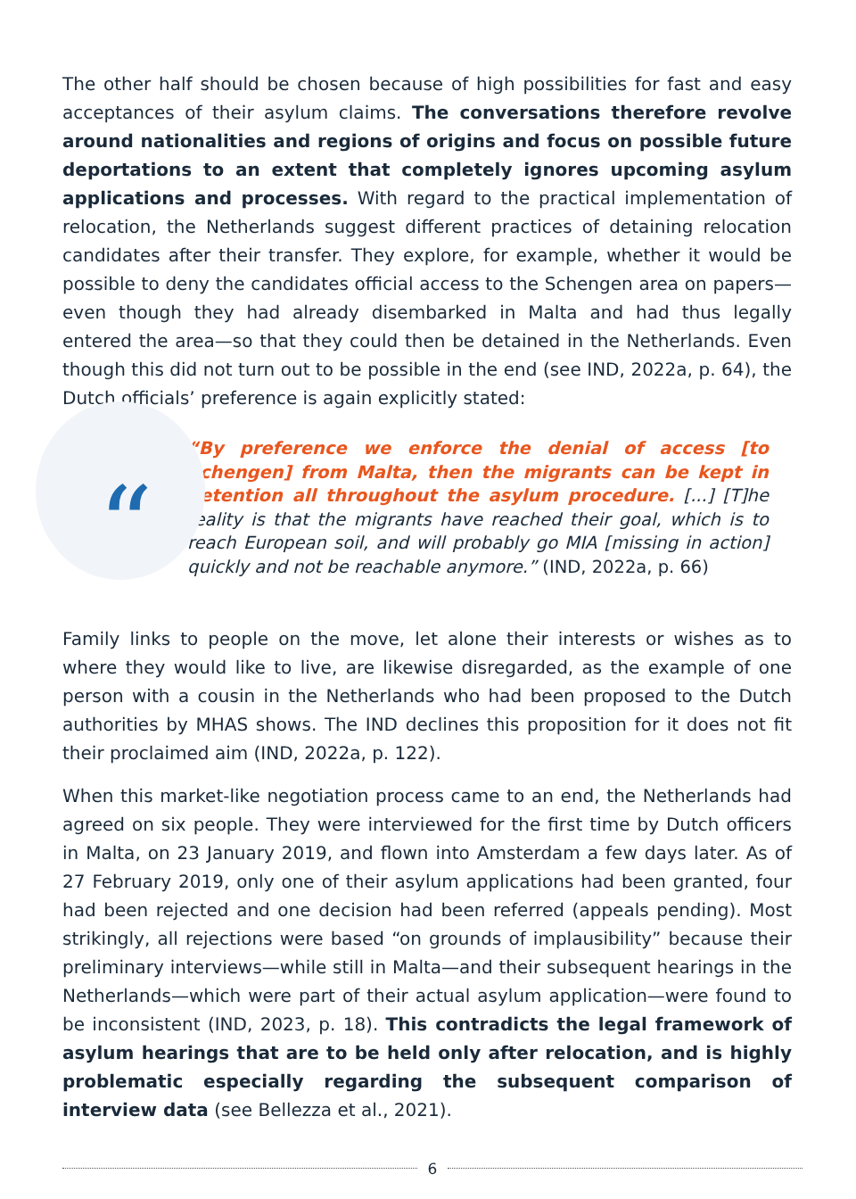The other half should be chosen because of high possibilities for fast and easy acceptances of their asylum claims. The conversations therefore revolve around nationalities and regions of origins and focus on possible future deportations to an extent that completely ignores upcoming asylum applications and processes. With regard to the practical implementation of relocation, the Netherlands suggest different practices of detaining relocation candidates after their transfer. They explore, for example, whether it would be possible to deny the candidates official access to the Schengen area on papers—even though they had already disembarked in Malta and had thus legally entered the area—so that they could then be detained in the Netherlands. Even though this did not turn out to be possible in the end (see IND, 2022a, p. 64), the Dutch officials’ preference is again explicitly stated:
“
“By preference we enforce the denial of access [to Schengen] from Malta, then the migrants can be kept in detention all throughout the asylum procedure. [...] [T]he reality is that the migrants have reached their goal, which is to reach European soil, and will probably go MIA [missing in action] quickly and not be reachable anymore.” (IND, 2022a, p. 66)
Family links to people on the move, let alone their interests or wishes as to where they would like to live, are likewise disregarded, as the example of one person with a cousin in the Netherlands who had been proposed to the Dutch authorities by MHAS shows. The IND declines this proposition for it does not fit their proclaimed aim (IND, 2022a, p. 122).
When this market-like negotiation process came to an end, the Netherlands had agreed on six people. They were interviewed for the first time by Dutch officers in Malta, on 23 January 2019, and flown into Amsterdam a few days later. As of 27 February 2019, only one of their asylum applications had been granted, four had been rejected and one decision had been referred (appeals pending). Most strikingly, all rejections were based “on grounds of implausibility” because their preliminary interviews—while still in Malta—and their subsequent hearings in the Netherlands—which were part of their actual asylum application—were found to be inconsistent (IND, 2023, p. 18). This contradicts the legal framework of asylum hearings that are to be held only after relocation, and is highly problematic especially regarding the subsequent comparison of interview data (see Bellezza et al., 2021).
6